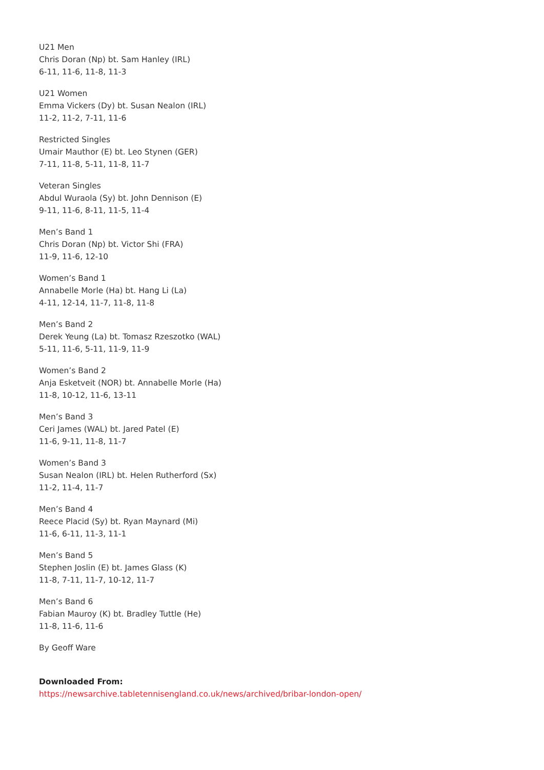U21 Men
Chris Doran (Np) bt. Sam Hanley (IRL)
6-11, 11-6, 11-8, 11-3
U21 Women
Emma Vickers (Dy) bt. Susan Nealon (IRL)
11-2, 11-2, 7-11, 11-6
Restricted Singles
Umair Mauthor (E) bt. Leo Stynen (GER)
7-11, 11-8, 5-11, 11-8, 11-7
Veteran Singles
Abdul Wuraola (Sy) bt. John Dennison (E)
9-11, 11-6, 8-11, 11-5, 11-4
Men’s Band 1
Chris Doran (Np) bt. Victor Shi (FRA)
11-9, 11-6, 12-10
Women’s Band 1
Annabelle Morle (Ha) bt. Hang Li (La)
4-11, 12-14, 11-7, 11-8, 11-8
Men’s Band 2
Derek Yeung (La) bt. Tomasz Rzeszotko (WAL)
5-11, 11-6, 5-11, 11-9, 11-9
Women’s Band 2
Anja Esketveit (NOR) bt. Annabelle Morle (Ha)
11-8, 10-12, 11-6, 13-11
Men’s Band 3
Ceri James (WAL) bt. Jared Patel (E)
11-6, 9-11, 11-8, 11-7
Women’s Band 3
Susan Nealon (IRL) bt. Helen Rutherford (Sx)
11-2, 11-4, 11-7
Men’s Band 4
Reece Placid (Sy) bt. Ryan Maynard (Mi)
11-6, 6-11, 11-3, 11-1
Men’s Band 5
Stephen Joslin (E) bt. James Glass (K)
11-8, 7-11, 11-7, 10-12, 11-7
Men’s Band 6
Fabian Mauroy (K) bt. Bradley Tuttle (He)
11-8, 11-6, 11-6
By Geoff Ware
Downloaded From:
https://newsarchive.tabletennisengland.co.uk/news/archived/bribar-london-open/